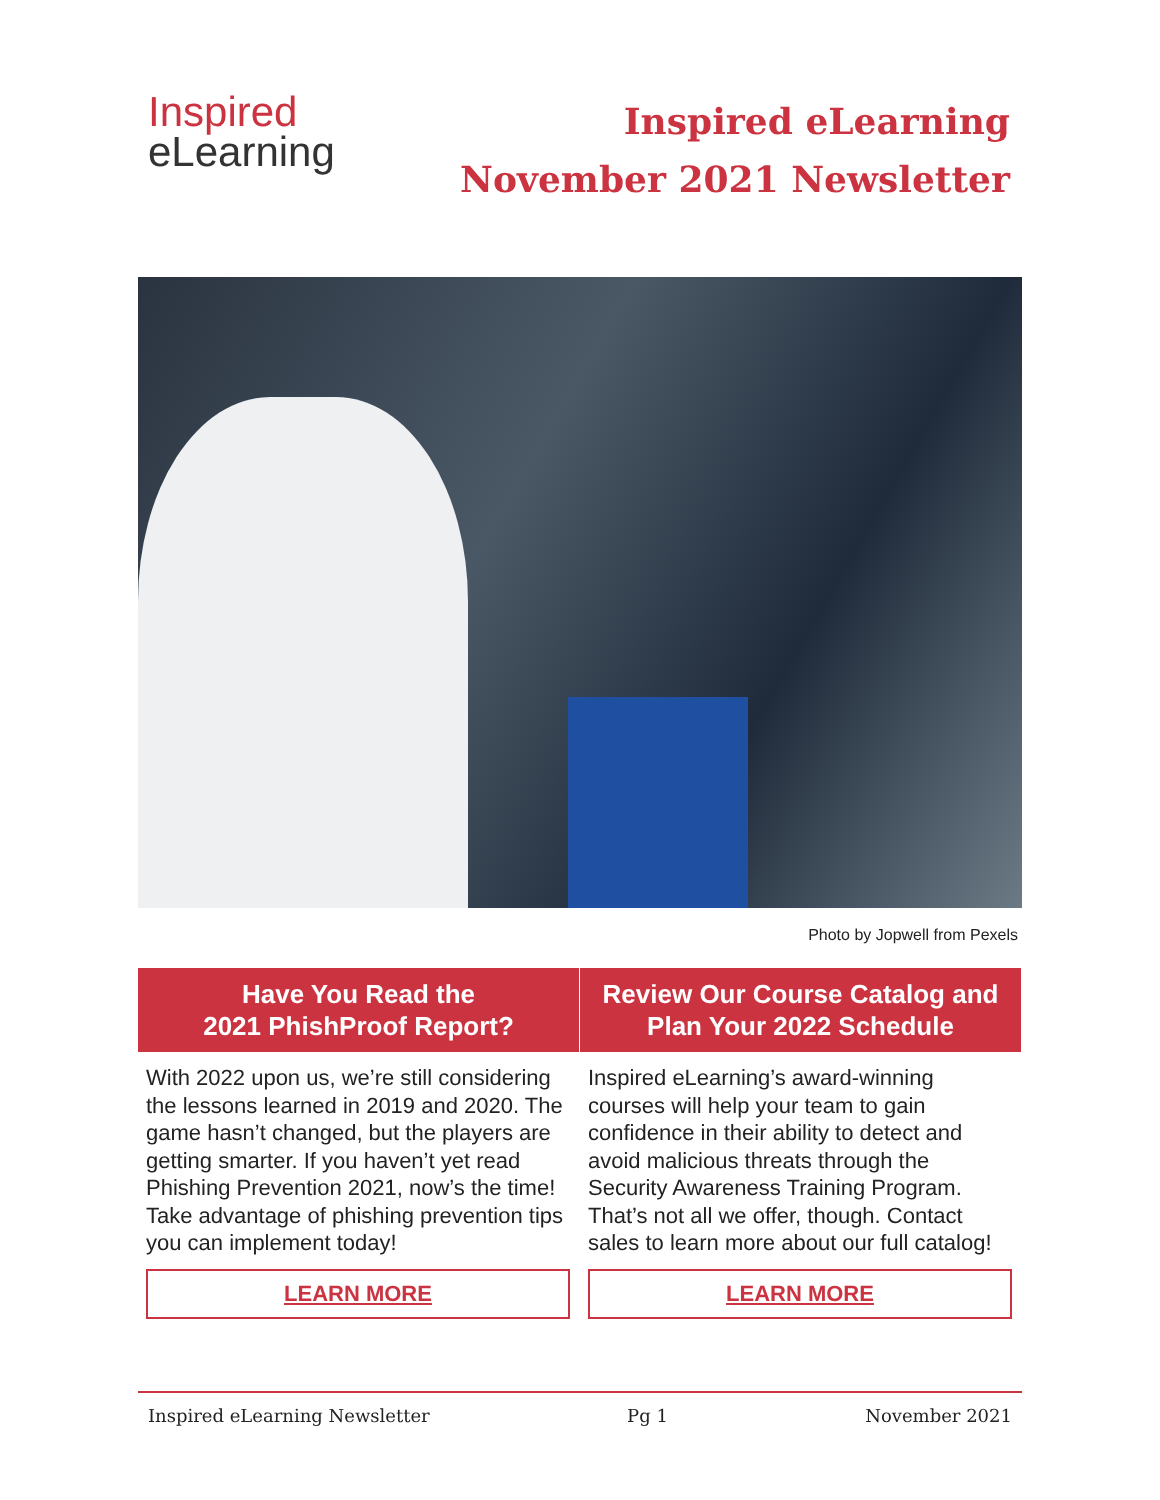Inspired
eLearning
Inspired eLearning
November 2021 Newsletter
Photo by Jopwell from Pexels
Have You Read the
2021 PhishProof Report?
With 2022 upon us, we’re still considering the lessons learned in 2019 and 2020. The game hasn’t changed, but the players are getting smarter. If you haven’t yet read Phishing Prevention 2021, now’s the time! Take advantage of phishing prevention tips you can implement today!
LEARN MORE
Review Our Course Catalog and
Plan Your 2022 Schedule
Inspired eLearning’s award-winning courses will help your team to gain confidence in their ability to detect and avoid malicious threats through the Security Awareness Training Program. That’s not all we offer, though. Contact sales to learn more about our full catalog!
LEARN MORE
Inspired eLearning Newsletter Pg 1 November 2021